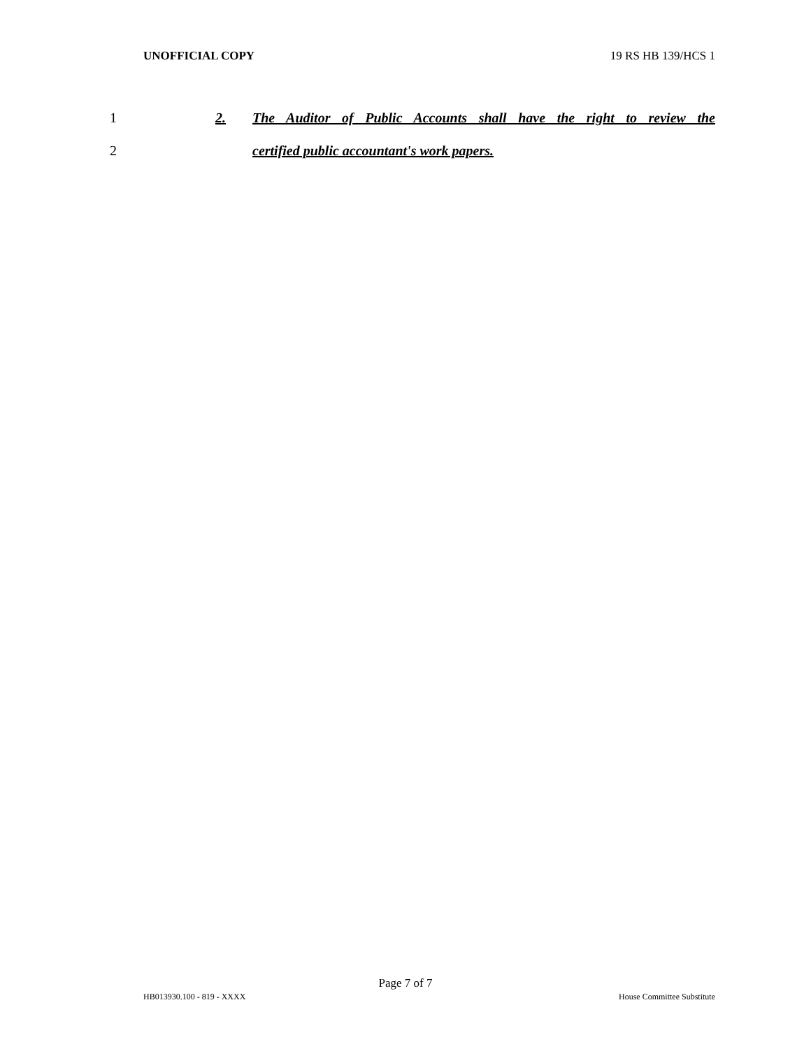UNOFFICIAL COPY 19 RS HB 139/HCS 1
1 2. The Auditor of Public Accounts shall have the right to review the
2 certified public accountant's work papers.
Page 7 of 7
HB013930.100 - 819 - XXXX House Committee Substitute